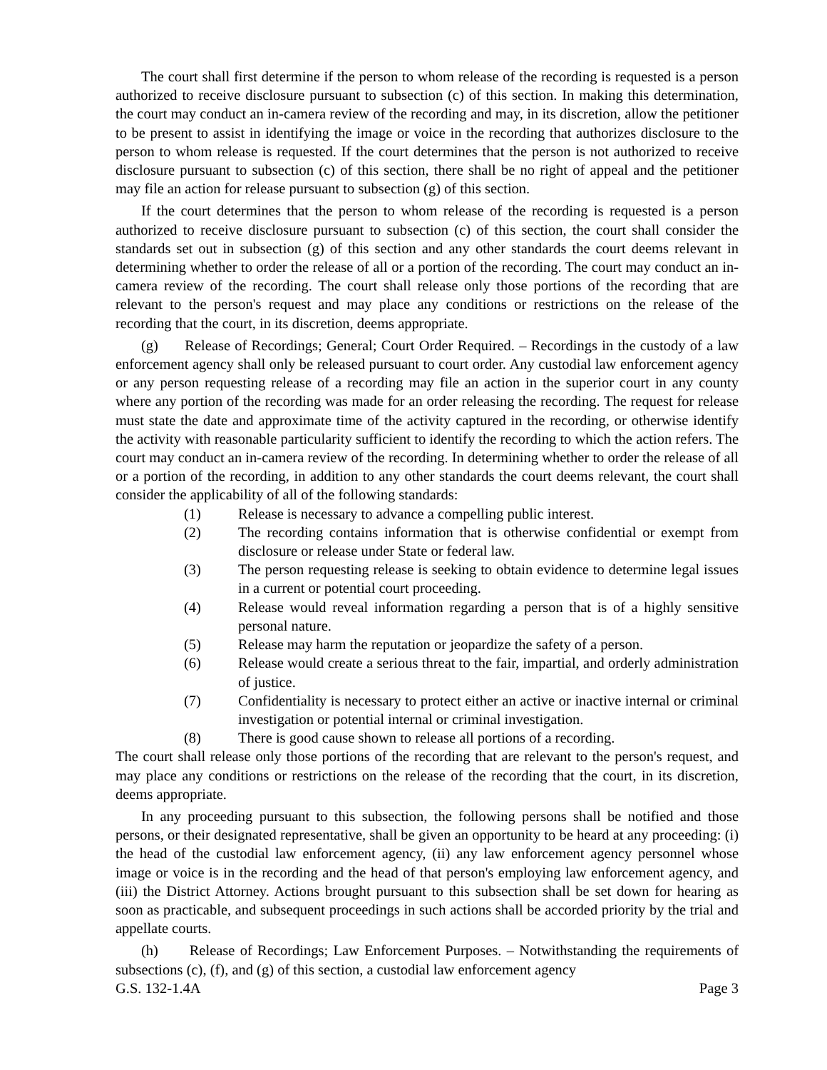The court shall first determine if the person to whom release of the recording is requested is a person authorized to receive disclosure pursuant to subsection (c) of this section. In making this determination, the court may conduct an in-camera review of the recording and may, in its discretion, allow the petitioner to be present to assist in identifying the image or voice in the recording that authorizes disclosure to the person to whom release is requested. If the court determines that the person is not authorized to receive disclosure pursuant to subsection (c) of this section, there shall be no right of appeal and the petitioner may file an action for release pursuant to subsection (g) of this section.
If the court determines that the person to whom release of the recording is requested is a person authorized to receive disclosure pursuant to subsection (c) of this section, the court shall consider the standards set out in subsection (g) of this section and any other standards the court deems relevant in determining whether to order the release of all or a portion of the recording. The court may conduct an in-camera review of the recording. The court shall release only those portions of the recording that are relevant to the person's request and may place any conditions or restrictions on the release of the recording that the court, in its discretion, deems appropriate.
(g) Release of Recordings; General; Court Order Required. – Recordings in the custody of a law enforcement agency shall only be released pursuant to court order. Any custodial law enforcement agency or any person requesting release of a recording may file an action in the superior court in any county where any portion of the recording was made for an order releasing the recording. The request for release must state the date and approximate time of the activity captured in the recording, or otherwise identify the activity with reasonable particularity sufficient to identify the recording to which the action refers. The court may conduct an in-camera review of the recording. In determining whether to order the release of all or a portion of the recording, in addition to any other standards the court deems relevant, the court shall consider the applicability of all of the following standards:
(1) Release is necessary to advance a compelling public interest.
(2) The recording contains information that is otherwise confidential or exempt from disclosure or release under State or federal law.
(3) The person requesting release is seeking to obtain evidence to determine legal issues in a current or potential court proceeding.
(4) Release would reveal information regarding a person that is of a highly sensitive personal nature.
(5) Release may harm the reputation or jeopardize the safety of a person.
(6) Release would create a serious threat to the fair, impartial, and orderly administration of justice.
(7) Confidentiality is necessary to protect either an active or inactive internal or criminal investigation or potential internal or criminal investigation.
(8) There is good cause shown to release all portions of a recording.
The court shall release only those portions of the recording that are relevant to the person's request, and may place any conditions or restrictions on the release of the recording that the court, in its discretion, deems appropriate.
In any proceeding pursuant to this subsection, the following persons shall be notified and those persons, or their designated representative, shall be given an opportunity to be heard at any proceeding: (i) the head of the custodial law enforcement agency, (ii) any law enforcement agency personnel whose image or voice is in the recording and the head of that person's employing law enforcement agency, and (iii) the District Attorney. Actions brought pursuant to this subsection shall be set down for hearing as soon as practicable, and subsequent proceedings in such actions shall be accorded priority by the trial and appellate courts.
(h) Release of Recordings; Law Enforcement Purposes. – Notwithstanding the requirements of subsections (c), (f), and (g) of this section, a custodial law enforcement agency
G.S. 132-1.4A Page 3